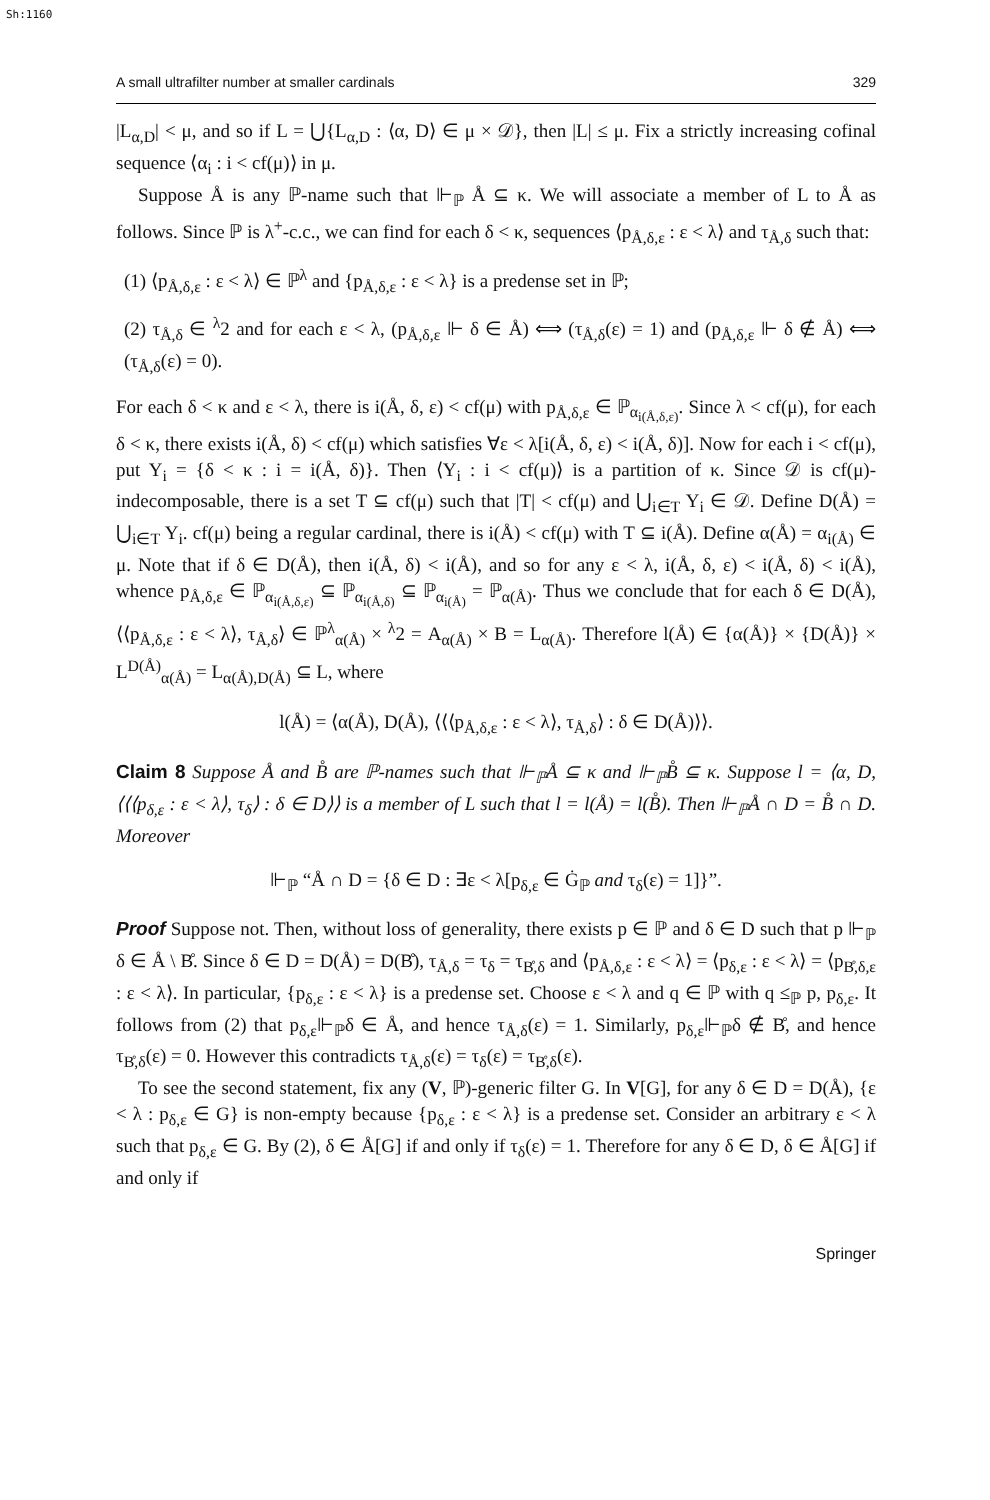Sh:1160
A small ultrafilter number at smaller cardinals 329
|L<sub>α,D</sub>| < μ, and so if L = ⋃{L<sub>α,D</sub> : ⟨α, D⟩ ∈ μ × 𝒟}, then |L| ≤ μ. Fix a strictly increasing cofinal sequence ⟨α<sub>i</sub> : i < cf(μ)⟩ in μ.
Suppose Å is any ℙ-name such that ⊩<sub>ℙ</sub> Å ⊆ κ. We will associate a member of L to Å as follows. Since ℙ is λ<sup>+</sup>-c.c., we can find for each δ < κ, sequences ⟨p<sub>Å,δ,ε</sub> : ε < λ⟩ and τ<sub>Å,δ</sub> such that:
(1) ⟨p<sub>Å,δ,ε</sub> : ε < λ⟩ ∈ ℙ<sup>λ</sup> and {p<sub>Å,δ,ε</sub> : ε < λ} is a predense set in ℙ;
(2) τ<sub>Å,δ</sub> ∈ <sup>λ</sup>2 and for each ε < λ, (p<sub>Å,δ,ε</sub> ⊩ δ ∈ Å) ⟺ (τ<sub>Å,δ</sub>(ε) = 1) and (p<sub>Å,δ,ε</sub> ⊩ δ ∉ Å) ⟺ (τ<sub>Å,δ</sub>(ε) = 0).
For each δ < κ and ε < λ, there is i(Å, δ, ε) < cf(μ) with p<sub>Å,δ,ε</sub> ∈ ℙ<sub>α<sub>i(Å,δ,ε)</sub></sub>. Since λ < cf(μ), for each δ < κ, there exists i(Å, δ) < cf(μ) which satisfies ∀ε < λ[i(Å, δ, ε) < i(Å, δ)]. Now for each i < cf(μ), put Y<sub>i</sub> = {δ < κ : i = i(Å, δ)}. Then ⟨Y<sub>i</sub> : i < cf(μ)⟩ is a partition of κ. Since 𝒟 is cf(μ)-indecomposable, there is a set T ⊆ cf(μ) such that |T| < cf(μ) and ⋃<sub>i∈T</sub> Y<sub>i</sub> ∈ 𝒟. Define D(Å) = ⋃<sub>i∈T</sub> Y<sub>i</sub>. cf(μ) being a regular cardinal, there is i(Å) < cf(μ) with T ⊆ i(Å). Define α(Å) = α<sub>i(Å)</sub> ∈ μ. Note that if δ ∈ D(Å), then i(Å, δ) < i(Å), and so for any ε < λ, i(Å, δ, ε) < i(Å, δ) < i(Å), whence p<sub>Å,δ,ε</sub> ∈ ℙ<sub>α<sub>i(Å,δ,ε)</sub></sub> ⊆ ℙ<sub>α<sub>i(Å,δ)</sub></sub> ⊆ ℙ<sub>α<sub>i(Å)</sub></sub> = ℙ<sub>α(Å)</sub>. Thus we conclude that for each δ ∈ D(Å), ⟨⟨p<sub>Å,δ,ε</sub> : ε < λ⟩, τ<sub>Å,δ</sub>⟩ ∈ ℙ<sup>λ</sup><sub>α(Å)</sub> × <sup>λ</sup>2 = A<sub>α(Å)</sub> × B = L<sub>α(Å)</sub>. Therefore l(Å) ∈ {α(Å)} × {D(Å)} × L<sup>D(Å)</sup><sub>α(Å)</sub> = L<sub>α(Å),D(Å)</sub> ⊆ L, where
l(Å) = ⟨α(Å), D(Å), ⟨⟨⟨p<sub>Å,δ,ε</sub> : ε < λ⟩, τ<sub>Å,δ</sub>⟩ : δ ∈ D(Å)⟩⟩.
Claim 8 Suppose Å and B̊ are ℙ-names such that ⊩<sub>ℙ</sub>Å ⊆ κ and ⊩<sub>ℙ</sub>B̊ ⊆ κ. Suppose l = ⟨α, D, ⟨⟨⟨p<sub>δ,ε</sub> : ε < λ⟩, τ<sub>δ</sub>⟩ : δ ∈ D⟩⟩ is a member of L such that l = l(Å) = l(B̊). Then ⊩<sub>ℙ</sub>Å ∩ D = B̊ ∩ D. Moreover
⊩<sub>ℙ</sub> “Å ∩ D = {δ ∈ D : ∃ε < λ[p<sub>δ,ε</sub> ∈ Ġ<sub>ℙ</sub> and τ<sub>δ</sub>(ε) = 1]}”.
Proof Suppose not. Then, without loss of generality, there exists p ∈ ℙ and δ ∈ D such that p ⊩<sub>ℙ</sub> δ ∈ Å \ B̊. Since δ ∈ D = D(Å) = D(B̊), τ<sub>Å,δ</sub> = τ<sub>δ</sub> = τ<sub>B̊,δ</sub> and ⟨p<sub>Å,δ,ε</sub> : ε < λ⟩ = ⟨p<sub>δ,ε</sub> : ε < λ⟩ = ⟨p<sub>B̊,δ,ε</sub> : ε < λ⟩. In particular, {p<sub>δ,ε</sub> : ε < λ} is a predense set. Choose ε < λ and q ∈ ℙ with q ≤<sub>ℙ</sub> p, p<sub>δ,ε</sub>. It follows from (2) that p<sub>δ,ε</sub>⊩<sub>ℙ</sub>δ ∈ Å, and hence τ<sub>Å,δ</sub>(ε) = 1. Similarly, p<sub>δ,ε</sub>⊩<sub>ℙ</sub>δ ∉ B̊, and hence τ<sub>B̊,δ</sub>(ε) = 0. However this contradicts τ<sub>Å,δ</sub>(ε) = τ<sub>δ</sub>(ε) = τ<sub>B̊,δ</sub>(ε).
To see the second statement, fix any (V, ℙ)-generic filter G. In V[G], for any δ ∈ D = D(Å), {ε < λ : p<sub>δ,ε</sub> ∈ G} is non-empty because {p<sub>δ,ε</sub> : ε < λ} is a predense set. Consider an arbitrary ε < λ such that p<sub>δ,ε</sub> ∈ G. By (2), δ ∈ Å[G] if and only if τ<sub>δ</sub>(ε) = 1. Therefore for any δ ∈ D, δ ∈ Å[G] if and only if
Springer